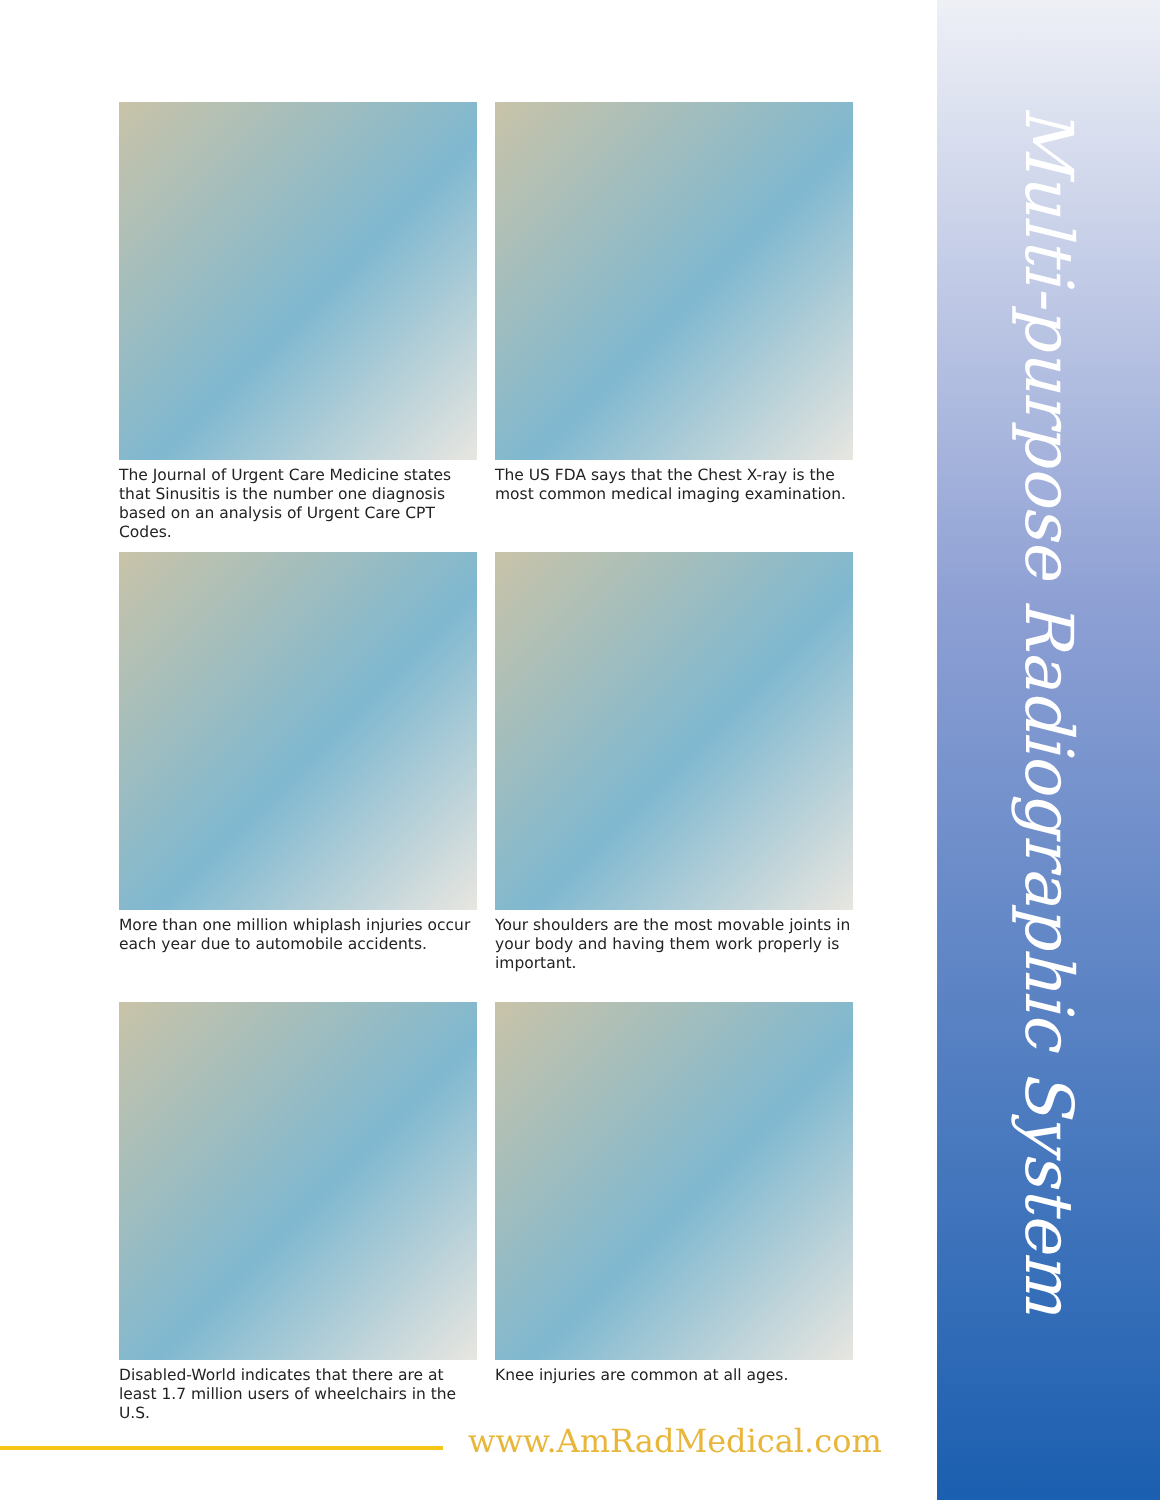Multi-purpose Radiographic System
The Journal of Urgent Care Medicine states that Sinusitis is the number one diagnosis based on an analysis of Urgent Care CPT Codes.
The US FDA says that the Chest X-ray is the most common medical imaging examination.
More than one million whiplash injuries occur each year due to automobile accidents.
Your shoulders are the most movable joints in your body and having them work properly is important.
Disabled-World indicates that there are at least 1.7 million users of wheelchairs in the U.S.
Knee injuries are common at all ages.
www.AmRadMedical.com